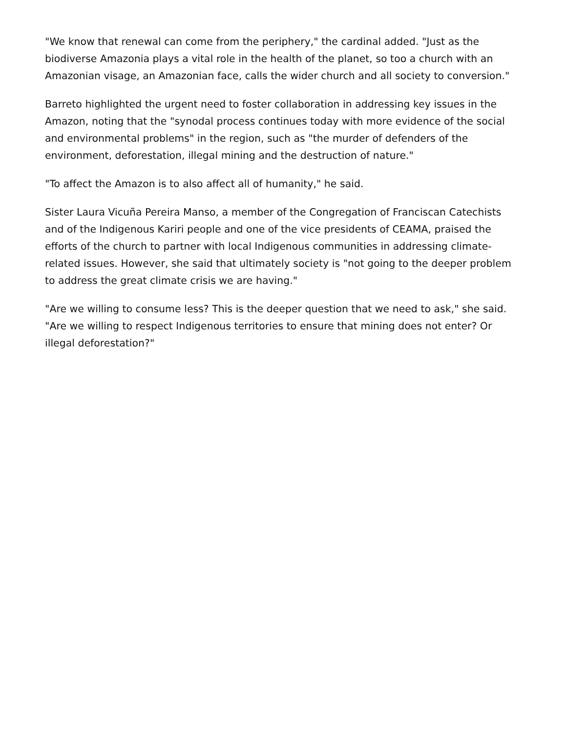"We know that renewal can come from the periphery," the cardinal added. "Just as the biodiverse Amazonia plays a vital role in the health of the planet, so too a church with an Amazonian visage, an Amazonian face, calls the wider church and all society to conversion."
Barreto highlighted the urgent need to foster collaboration in addressing key issues in the Amazon, noting that the "synodal process continues today with more evidence of the social and environmental problems" in the region, such as "the murder of defenders of the environment, deforestation, illegal mining and the destruction of nature."
"To affect the Amazon is to also affect all of humanity," he said.
Sister Laura Vicuña Pereira Manso, a member of the Congregation of Franciscan Catechists and of the Indigenous Kariri people and one of the vice presidents of CEAMA, praised the efforts of the church to partner with local Indigenous communities in addressing climate-related issues. However, she said that ultimately society is "not going to the deeper problem to address the great climate crisis we are having."
"Are we willing to consume less? This is the deeper question that we need to ask," she said. "Are we willing to respect Indigenous territories to ensure that mining does not enter? Or illegal deforestation?"